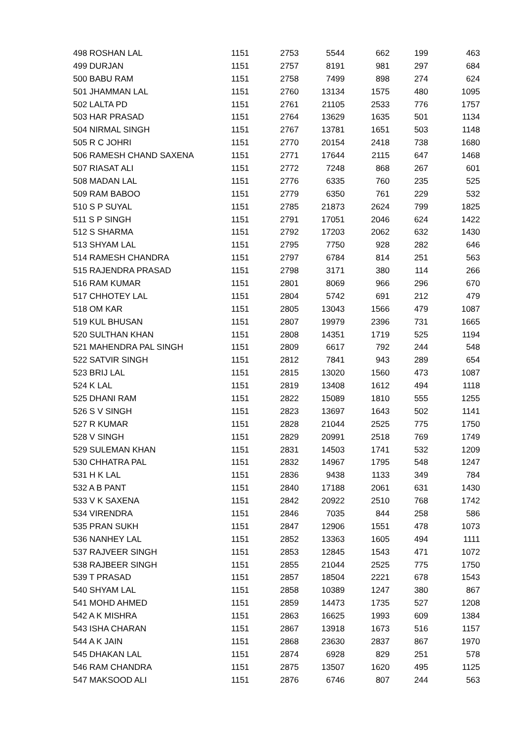| 498 ROSHAN LAL | 1151 | 2753 | 5544 | 662 | 199 | 463 |
| 499 DURJAN | 1151 | 2757 | 8191 | 981 | 297 | 684 |
| 500 BABU RAM | 1151 | 2758 | 7499 | 898 | 274 | 624 |
| 501 JHAMMAN LAL | 1151 | 2760 | 13134 | 1575 | 480 | 1095 |
| 502 LALTA PD | 1151 | 2761 | 21105 | 2533 | 776 | 1757 |
| 503 HAR PRASAD | 1151 | 2764 | 13629 | 1635 | 501 | 1134 |
| 504 NIRMAL SINGH | 1151 | 2767 | 13781 | 1651 | 503 | 1148 |
| 505 R C JOHRI | 1151 | 2770 | 20154 | 2418 | 738 | 1680 |
| 506 RAMESH CHAND SAXENA | 1151 | 2771 | 17644 | 2115 | 647 | 1468 |
| 507 RIASAT ALI | 1151 | 2772 | 7248 | 868 | 267 | 601 |
| 508 MADAN LAL | 1151 | 2776 | 6335 | 760 | 235 | 525 |
| 509 RAM BABOO | 1151 | 2779 | 6350 | 761 | 229 | 532 |
| 510 S P SUYAL | 1151 | 2785 | 21873 | 2624 | 799 | 1825 |
| 511 S P SINGH | 1151 | 2791 | 17051 | 2046 | 624 | 1422 |
| 512 S SHARMA | 1151 | 2792 | 17203 | 2062 | 632 | 1430 |
| 513 SHYAM LAL | 1151 | 2795 | 7750 | 928 | 282 | 646 |
| 514 RAMESH CHANDRA | 1151 | 2797 | 6784 | 814 | 251 | 563 |
| 515 RAJENDRA PRASAD | 1151 | 2798 | 3171 | 380 | 114 | 266 |
| 516 RAM KUMAR | 1151 | 2801 | 8069 | 966 | 296 | 670 |
| 517 CHHOTEY LAL | 1151 | 2804 | 5742 | 691 | 212 | 479 |
| 518 OM KAR | 1151 | 2805 | 13043 | 1566 | 479 | 1087 |
| 519 KUL BHUSAN | 1151 | 2807 | 19979 | 2396 | 731 | 1665 |
| 520 SULTHAN KHAN | 1151 | 2808 | 14351 | 1719 | 525 | 1194 |
| 521 MAHENDRA PAL SINGH | 1151 | 2809 | 6617 | 792 | 244 | 548 |
| 522 SATVIR SINGH | 1151 | 2812 | 7841 | 943 | 289 | 654 |
| 523 BRIJ LAL | 1151 | 2815 | 13020 | 1560 | 473 | 1087 |
| 524 K LAL | 1151 | 2819 | 13408 | 1612 | 494 | 1118 |
| 525 DHANI RAM | 1151 | 2822 | 15089 | 1810 | 555 | 1255 |
| 526 S V SINGH | 1151 | 2823 | 13697 | 1643 | 502 | 1141 |
| 527 R KUMAR | 1151 | 2828 | 21044 | 2525 | 775 | 1750 |
| 528 V SINGH | 1151 | 2829 | 20991 | 2518 | 769 | 1749 |
| 529 SULEMAN KHAN | 1151 | 2831 | 14503 | 1741 | 532 | 1209 |
| 530 CHHATRA PAL | 1151 | 2832 | 14967 | 1795 | 548 | 1247 |
| 531 H K LAL | 1151 | 2836 | 9438 | 1133 | 349 | 784 |
| 532 A B PANT | 1151 | 2840 | 17188 | 2061 | 631 | 1430 |
| 533 V K SAXENA | 1151 | 2842 | 20922 | 2510 | 768 | 1742 |
| 534 VIRENDRA | 1151 | 2846 | 7035 | 844 | 258 | 586 |
| 535 PRAN SUKH | 1151 | 2847 | 12906 | 1551 | 478 | 1073 |
| 536 NANHEY LAL | 1151 | 2852 | 13363 | 1605 | 494 | 1111 |
| 537 RAJVEER SINGH | 1151 | 2853 | 12845 | 1543 | 471 | 1072 |
| 538 RAJBEER SINGH | 1151 | 2855 | 21044 | 2525 | 775 | 1750 |
| 539 T PRASAD | 1151 | 2857 | 18504 | 2221 | 678 | 1543 |
| 540 SHYAM LAL | 1151 | 2858 | 10389 | 1247 | 380 | 867 |
| 541 MOHD AHMED | 1151 | 2859 | 14473 | 1735 | 527 | 1208 |
| 542 A K MISHRA | 1151 | 2863 | 16625 | 1993 | 609 | 1384 |
| 543 ISHA CHARAN | 1151 | 2867 | 13918 | 1673 | 516 | 1157 |
| 544 A K JAIN | 1151 | 2868 | 23630 | 2837 | 867 | 1970 |
| 545 DHAKAN LAL | 1151 | 2874 | 6928 | 829 | 251 | 578 |
| 546 RAM CHANDRA | 1151 | 2875 | 13507 | 1620 | 495 | 1125 |
| 547 MAKSOOD ALI | 1151 | 2876 | 6746 | 807 | 244 | 563 |